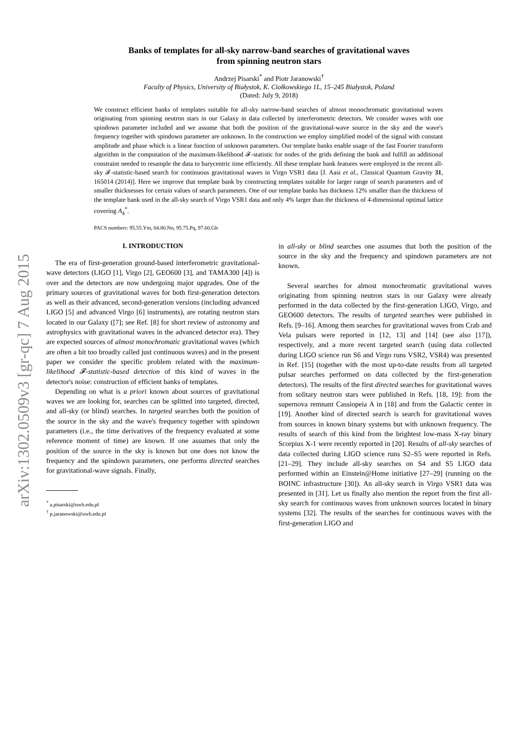arXiv:1302.0509v3 [gr-qc] 7 Aug 2015
Banks of templates for all-sky narrow-band searches of gravitational waves
from spinning neutron stars
Andrzej Pisarski<sup>*</sup> and Piotr Jaranowski<sup>†</sup>
Faculty of Physics, University of Białystok, K. Ciołkowskiego 1L, 15–245 Białystok, Poland
(Dated: July 9, 2018)
We construct efficient banks of templates suitable for all-sky narrow-band searches of almost monochromatic gravitational waves originating from spinning neutron stars in our Galaxy in data collected by interferometric detectors. We consider waves with one spindown parameter included and we assume that both the position of the gravitational-wave source in the sky and the wave's frequency together with spindown parameter are unknown. In the construction we employ simplified model of the signal with constant amplitude and phase which is a linear function of unknown parameters. Our template banks enable usage of the fast Fourier transform algorithm in the computation of the maximum-likelihood 𝓕-statistic for nodes of the grids defining the bank and fulfill an additional constraint needed to resample the data to barycentric time efficiently. All these template bank features were employed in the recent all-sky 𝓕-statistic-based search for continuous gravitational waves in Virgo VSR1 data [J. Aasi et al., Classical Quantum Gravity 31, 165014 (2014)]. Here we improve that template bank by constructing templates suitable for larger range of search parameters and of smaller thicknesses for certain values of search parameters. One of our template banks has thickness 12% smaller than the thickness of the template bank used in the all-sky search of Virgo VSR1 data and only 4% larger than the thickness of 4-dimensional optimal lattice covering A<sub>4</sub><sup>*</sup>.
PACS numbers: 95.55.Ym, 04.80.Nn, 95.75.Pq, 97.60.Gb
I. INTRODUCTION
The era of first-generation ground-based interferometric gravitational-wave detectors (LIGO [1], Virgo [2], GEO600 [3], and TAMA300 [4]) is over and the detectors are now undergoing major upgrades. One of the primary sources of gravitational waves for both first-generation detectors as well as their advanced, second-generation versions (including advanced LIGO [5] and advanced Virgo [6] instruments), are rotating neutron stars located in our Galaxy ([7]; see Ref. [8] for short review of astronomy and astrophysics with gravitational waves in the advanced detector era). They are expected sources of almost monochromatic gravitational waves (which are often a bit too broadly called just continuous waves) and in the present paper we consider the specific problem related with the maximum-likelihood 𝓕-statistic-based detection of this kind of waves in the detector's noise: construction of efficient banks of templates.
Depending on what is a priori known about sources of gravitational waves we are looking for, searches can be splitted into targeted, directed, and all-sky (or blind) searches. In targeted searches both the position of the source in the sky and the wave's frequency together with spindown parameters (i.e., the time derivatives of the frequency evaluated at some reference moment of time) are known. If one assumes that only the position of the source in the sky is known but one does not know the frequency and the spindown parameters, one performs directed searches for gravitational-wave signals. Finally,
<sup>*</sup> a.pisarski@uwb.edu.pl
<sup>†</sup> p.jaranowski@uwb.edu.pl
in all-sky or blind searches one assumes that both the position of the source in the sky and the frequency and spindown parameters are not known.
Several searches for almost monochromatic gravitational waves originating from spinning neutron stars in our Galaxy were already performed in the data collected by the first-generation LIGO, Virgo, and GEO600 detectors. The results of targeted searches were published in Refs. [9–16]. Among them searches for gravitational waves from Crab and Vela pulsars were reported in [12, 13] and [14] (see also [17]), respectively, and a more recent targeted search (using data collected during LIGO science run S6 and Virgo runs VSR2, VSR4) was presented in Ref. [15] (together with the most up-to-date results from all targeted pulsar searches performed on data collected by the first-generation detectors). The results of the first directed searches for gravitational waves from solitary neutron stars were published in Refs. [18, 19]: from the supernova remnant Cassiopeia A in [18] and from the Galactic center in [19]. Another kind of directed search is search for gravitational waves from sources in known binary systems but with unknown frequency. The results of search of this kind from the brightest low-mass X-ray binary Scorpius X-1 were recently reported in [20]. Results of all-sky searches of data collected during LIGO science runs S2–S5 were reported in Refs. [21–29]. They include all-sky searches on S4 and S5 LIGO data performed within an Einstein@Home initiative [27–29] (running on the BOINC infrastructure [30]). An all-sky search in Virgo VSR1 data was presented in [31]. Let us finally also mention the report from the first all-sky search for continuous waves from unknown sources located in binary systems [32]. The results of the searches for continuous waves with the first-generation LIGO and